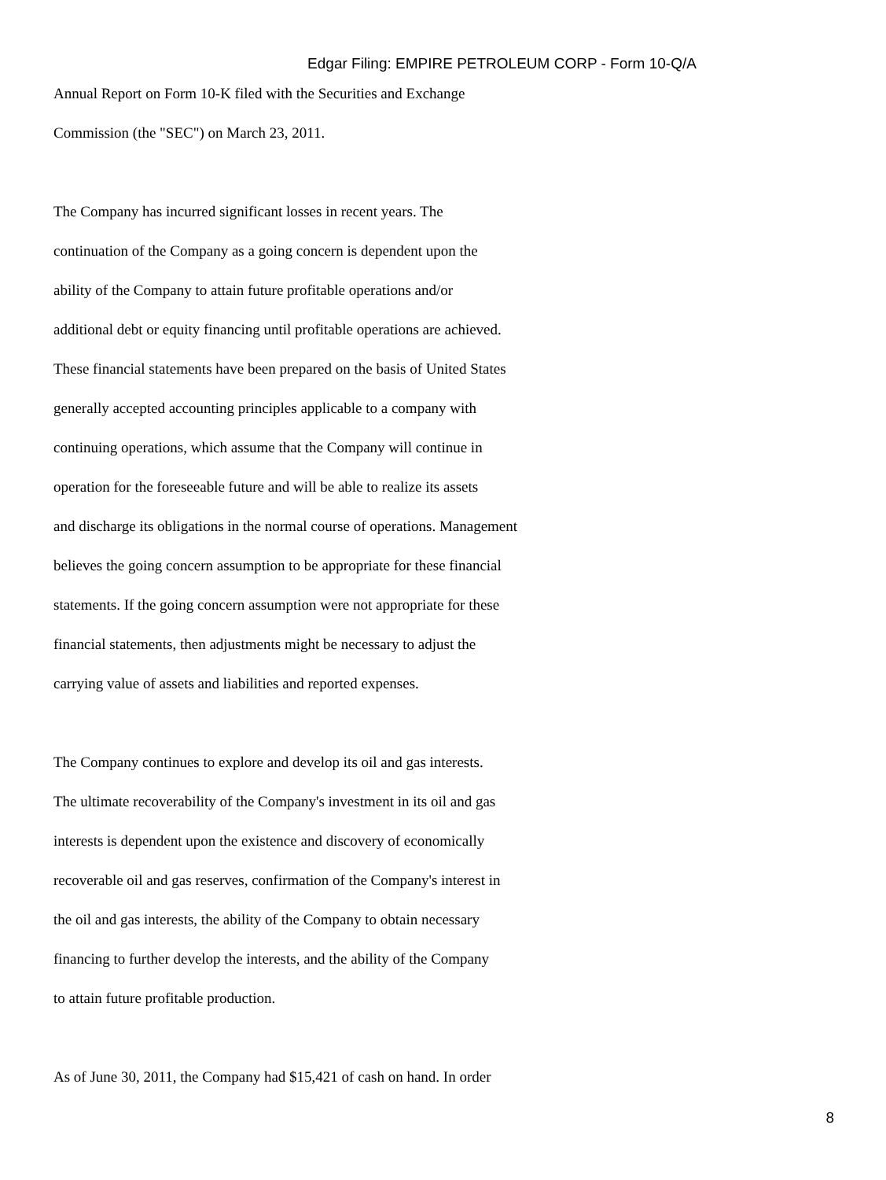Edgar Filing: EMPIRE PETROLEUM CORP - Form 10-Q/A
Annual Report on Form 10-K filed with the Securities and Exchange
Commission (the "SEC") on March 23, 2011.
The Company has incurred significant losses in recent years. The
continuation of the Company as a going concern is dependent upon the
ability of the Company to attain future profitable operations and/or
additional debt or equity financing until profitable operations are achieved.
These financial statements have been prepared on the basis of United States
generally accepted accounting principles applicable to a company with
continuing operations, which assume that the Company will continue in
operation for the foreseeable future and will be able to realize its assets
and discharge its obligations in the normal course of operations. Management
believes the going concern assumption to be appropriate for these financial
statements. If the going concern assumption were not appropriate for these
financial statements, then adjustments might be necessary to adjust the
carrying value of assets and liabilities and reported expenses.
The Company continues to explore and develop its oil and gas interests.
The ultimate recoverability of the Company's investment in its oil and gas
interests is dependent upon the existence and discovery of economically
recoverable oil and gas reserves, confirmation of the Company's interest in
the oil and gas interests, the ability of the Company to obtain necessary
financing to further develop the interests, and the ability of the Company
to attain future profitable production.
As of June 30, 2011, the Company had $15,421 of cash on hand. In order
8